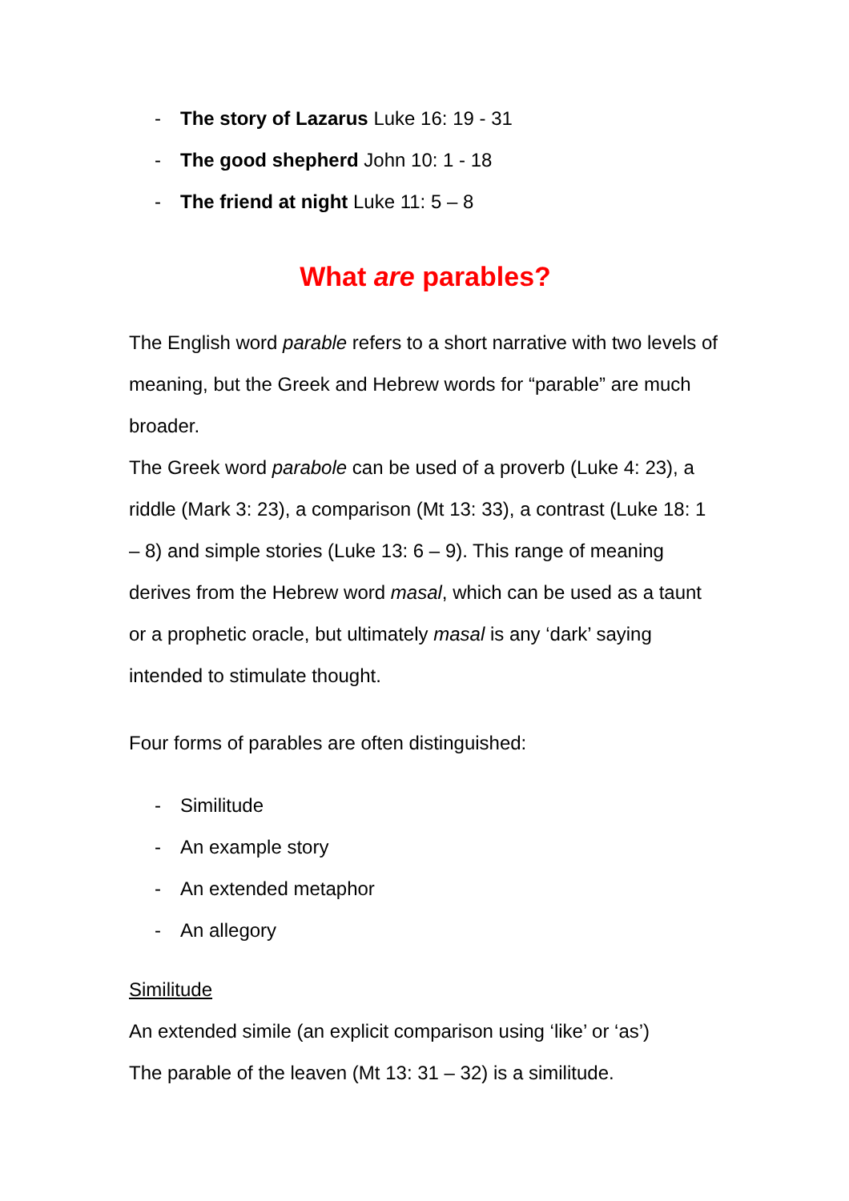- The story of Lazarus Luke 16: 19 - 31
- The good shepherd John 10: 1 - 18
- The friend at night Luke 11: 5 – 8
What are parables?
The English word parable refers to a short narrative with two levels of meaning, but the Greek and Hebrew words for “parable” are much broader.
The Greek word parabole can be used of a proverb (Luke 4: 23), a riddle (Mark 3: 23), a comparison (Mt 13: 33), a contrast (Luke 18: 1 – 8) and simple stories (Luke 13: 6 – 9). This range of meaning derives from the Hebrew word masal, which can be used as a taunt or a prophetic oracle, but ultimately masal is any ‘dark’ saying intended to stimulate thought.
Four forms of parables are often distinguished:
- Similitude
- An example story
- An extended metaphor
- An allegory
Similitude
An extended simile (an explicit comparison using ‘like’ or ‘as’)
The parable of the leaven (Mt 13: 31 – 32) is a similitude.